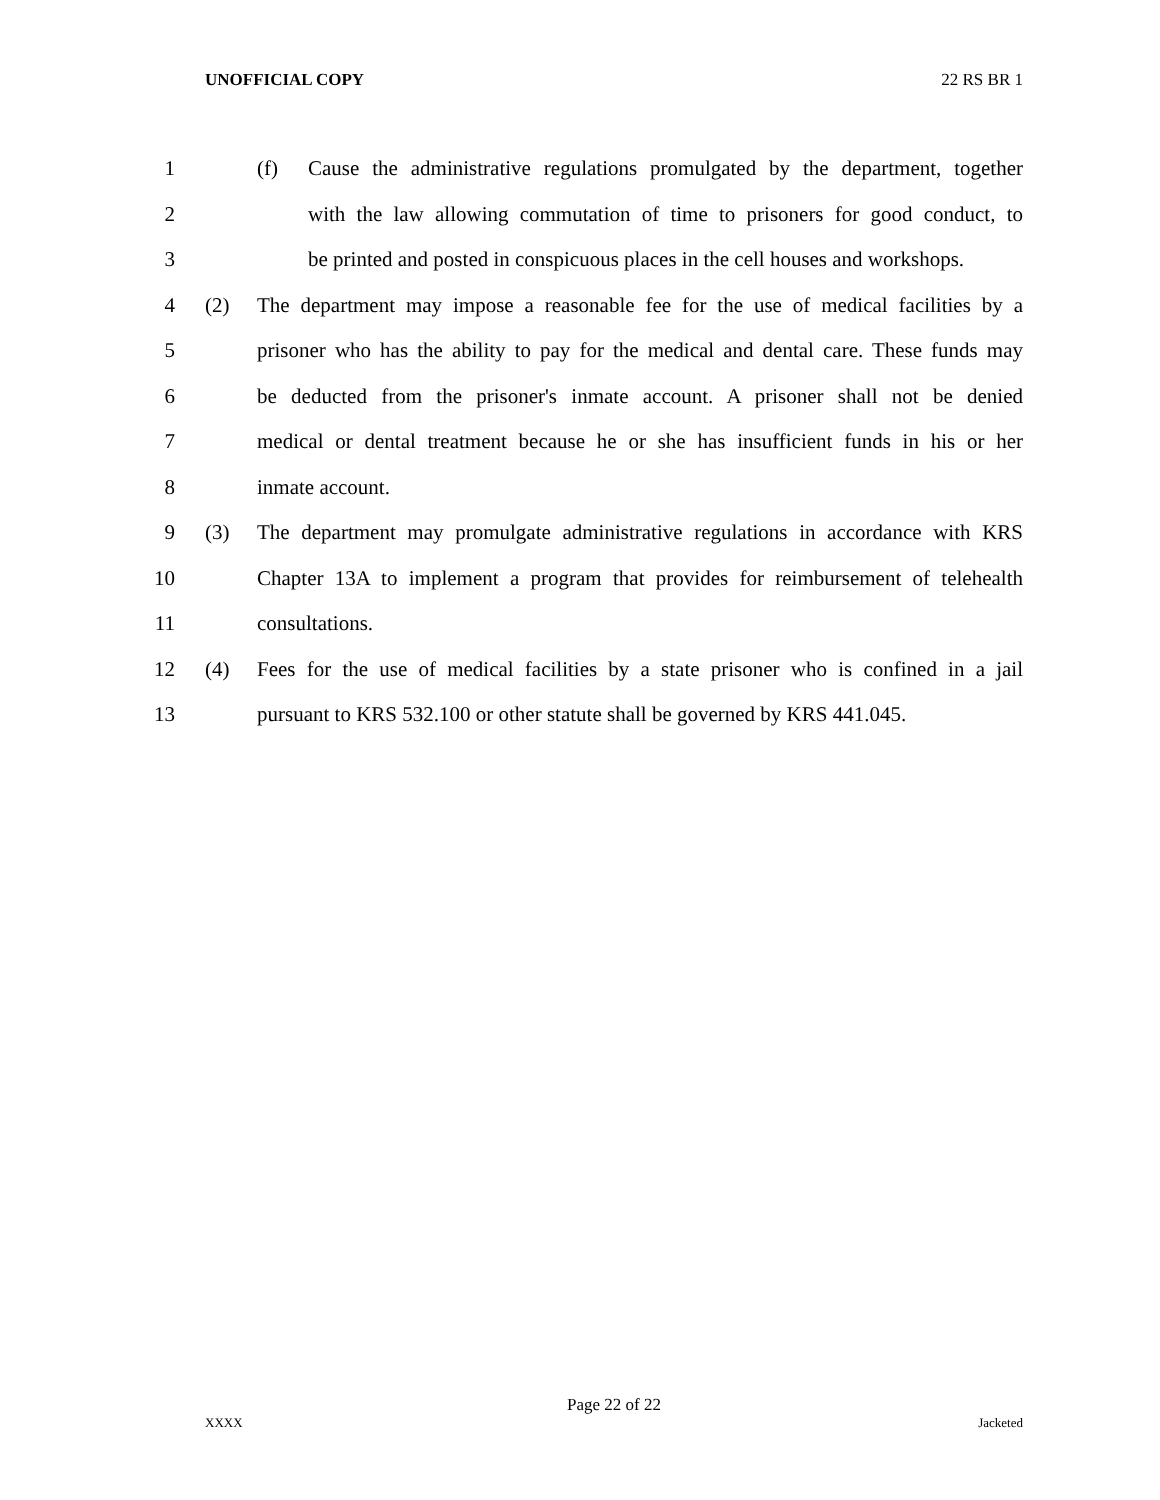UNOFFICIAL COPY 22 RS BR 1
1 (f) Cause the administrative regulations promulgated by the department, together
2 with the law allowing commutation of time to prisoners for good conduct, to
3 be printed and posted in conspicuous places in the cell houses and workshops.
4 (2) The department may impose a reasonable fee for the use of medical facilities by a
5 prisoner who has the ability to pay for the medical and dental care. These funds may
6 be deducted from the prisoner's inmate account. A prisoner shall not be denied
7 medical or dental treatment because he or she has insufficient funds in his or her
8 inmate account.
9 (3) The department may promulgate administrative regulations in accordance with KRS
10 Chapter 13A to implement a program that provides for reimbursement of telehealth
11 consultations.
12 (4) Fees for the use of medical facilities by a state prisoner who is confined in a jail
13 pursuant to KRS 532.100 or other statute shall be governed by KRS 441.045.
Page 22 of 22
XXXX Jacketed